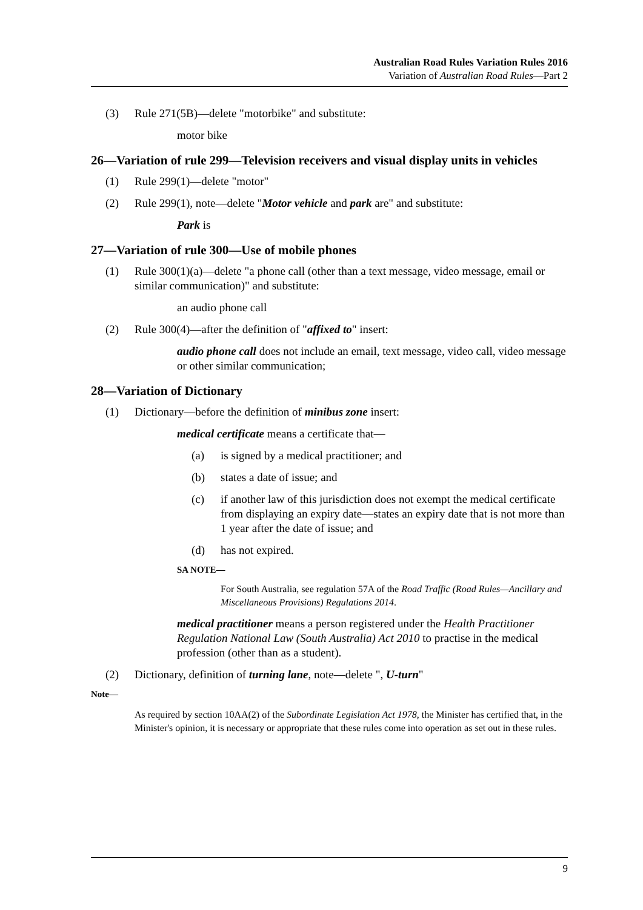Australian Road Rules Variation Rules 2016
Variation of Australian Road Rules—Part 2
(3) Rule 271(5B)—delete "motorbike" and substitute:
motor bike
26—Variation of rule 299—Television receivers and visual display units in vehicles
(1) Rule 299(1)—delete "motor"
(2) Rule 299(1), note—delete "Motor vehicle and park are" and substitute:
Park is
27—Variation of rule 300—Use of mobile phones
(1) Rule 300(1)(a)—delete "a phone call (other than a text message, video message, email or similar communication)" and substitute:
an audio phone call
(2) Rule 300(4)—after the definition of "affixed to" insert:
audio phone call does not include an email, text message, video call, video message or other similar communication;
28—Variation of Dictionary
(1) Dictionary—before the definition of minibus zone insert:
medical certificate means a certificate that—
(a) is signed by a medical practitioner; and
(b) states a date of issue; and
(c) if another law of this jurisdiction does not exempt the medical certificate from displaying an expiry date—states an expiry date that is not more than 1 year after the date of issue; and
(d) has not expired.
SA NOTE—
For South Australia, see regulation 57A of the Road Traffic (Road Rules—Ancillary and Miscellaneous Provisions) Regulations 2014.
medical practitioner means a person registered under the Health Practitioner Regulation National Law (South Australia) Act 2010 to practise in the medical profession (other than as a student).
(2) Dictionary, definition of turning lane, note—delete ", U-turn"
Note—
As required by section 10AA(2) of the Subordinate Legislation Act 1978, the Minister has certified that, in the Minister's opinion, it is necessary or appropriate that these rules come into operation as set out in these rules.
9